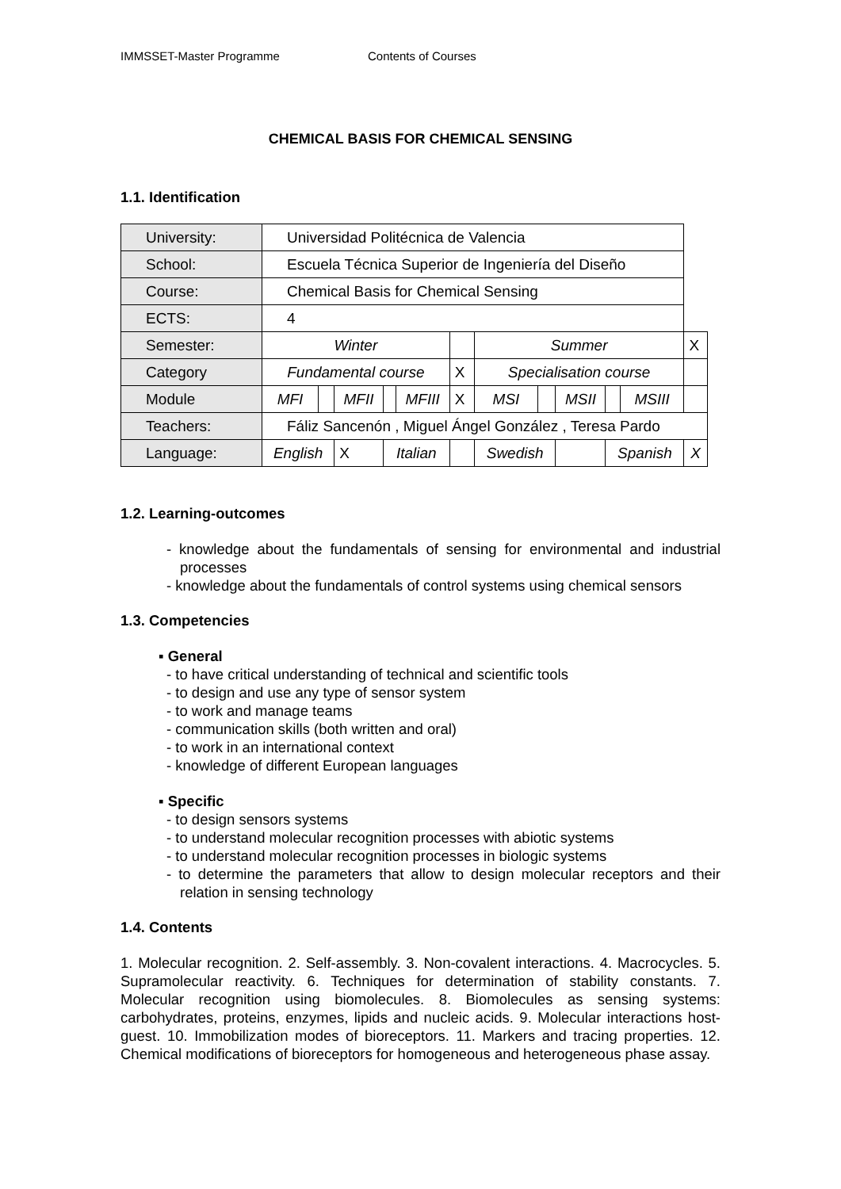IMMSSET-Master Programme Contents of Courses
CHEMICAL BASIS FOR CHEMICAL SENSING
1.1. Identification
| University: | Universidad Politécnica de Valencia | | | | | | | | | | | |
| School: | Escuela Técnica Superior de Ingeniería del Diseño | | | | | | | | | | | |
| Course: | Chemical Basis for Chemical Sensing | | | | | | | | | | | |
| ECTS: | 4 | | | | | | | | | | | |
| Semester: | Winter | | | | | | Summer | | | | | X |
| Category | Fundamental course | | | | | X | Specialisation course | | | | | |
| Module | MFI | | MFII | | MFIII | X | MSI | | MSII | | MSIII | |
| Teachers: | Fáliz Sancenón , Miguel Ángel González , Teresa Pardo | | | | | | | | | | | |
| Language: | English | | X | Italian | | | Swedish | | | Spanish | | X |
1.2. Learning-outcomes
- knowledge about the fundamentals of sensing for environmental and industrial processes
- knowledge about the fundamentals of control systems using chemical sensors
1.3. Competencies
▪ General
- to have critical understanding of technical and scientific tools
- to design and use any type of sensor system
- to work and manage teams
- communication skills (both written and oral)
- to work in an international context
- knowledge of different European languages
▪ Specific
- to design sensors systems
- to understand molecular recognition processes with abiotic systems
- to understand molecular recognition processes in biologic systems
- to determine the parameters that allow to design molecular receptors and their relation in sensing technology
1.4. Contents
1. Molecular recognition. 2. Self-assembly. 3. Non-covalent interactions. 4. Macrocycles. 5. Supramolecular reactivity. 6. Techniques for determination of stability constants. 7. Molecular recognition using biomolecules. 8. Biomolecules as sensing systems: carbohydrates, proteins, enzymes, lipids and nucleic acids. 9. Molecular interactions host-guest. 10. Immobilization modes of bioreceptors. 11. Markers and tracing properties. 12. Chemical modifications of bioreceptors for homogeneous and heterogeneous phase assay.